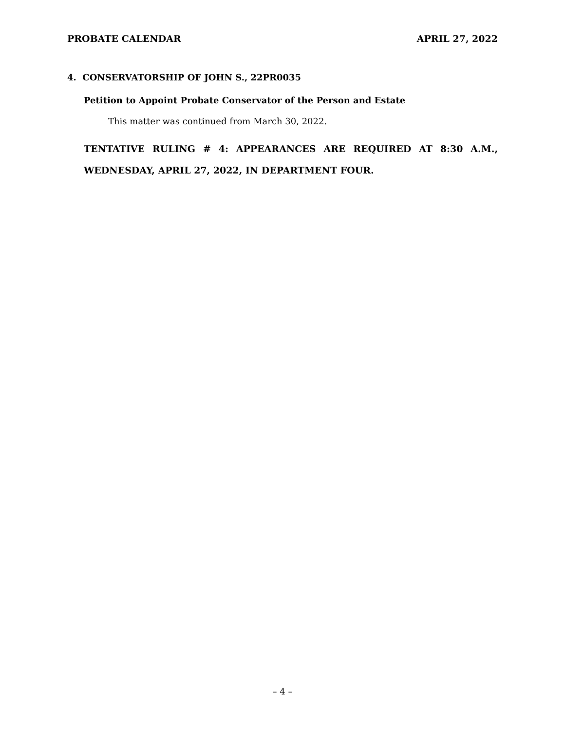PROBATE CALENDAR APRIL 27, 2022
4. CONSERVATORSHIP OF JOHN S., 22PR0035
Petition to Appoint Probate Conservator of the Person and Estate
This matter was continued from March 30, 2022.
TENTATIVE RULING # 4: APPEARANCES ARE REQUIRED AT 8:30 A.M., WEDNESDAY, APRIL 27, 2022, IN DEPARTMENT FOUR.
– 4 –